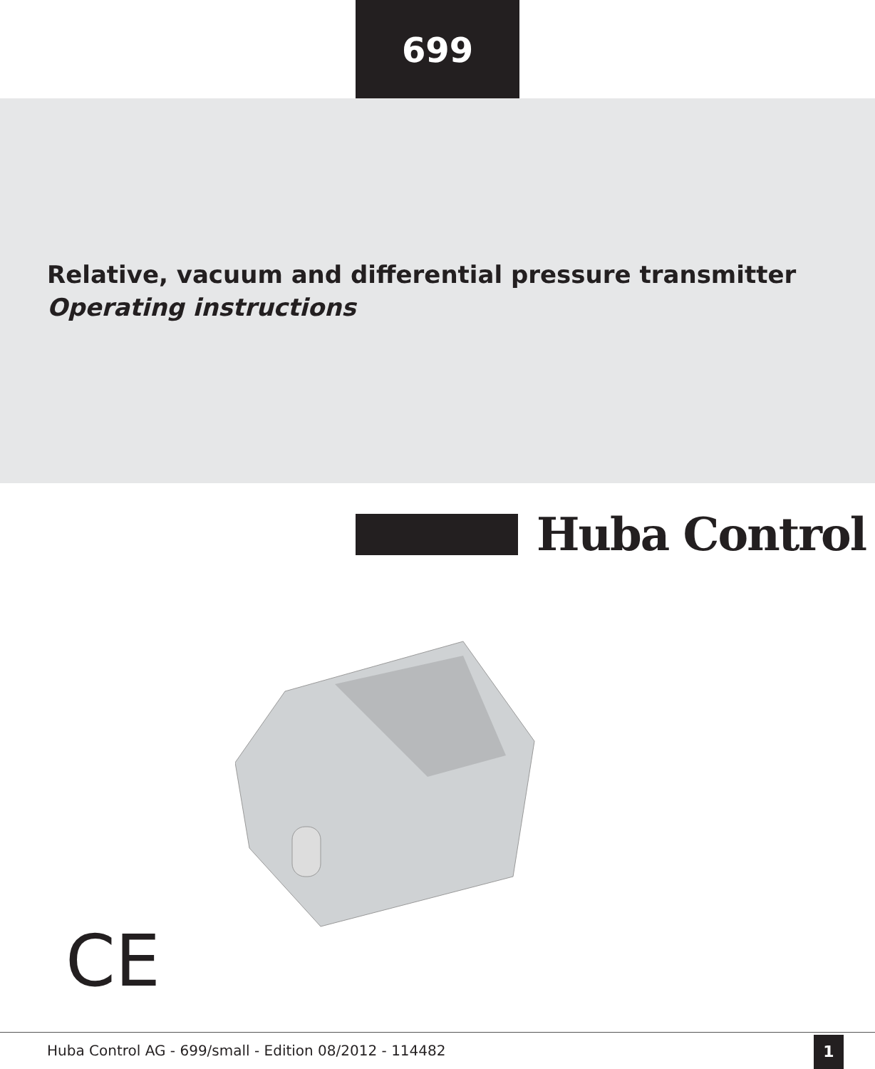699
Relative, vacuum and differential pressure transmitter
Operating instructions
Huba Control
CE
Huba Control AG - 699/small - Edition 08/2012 - 114482
1